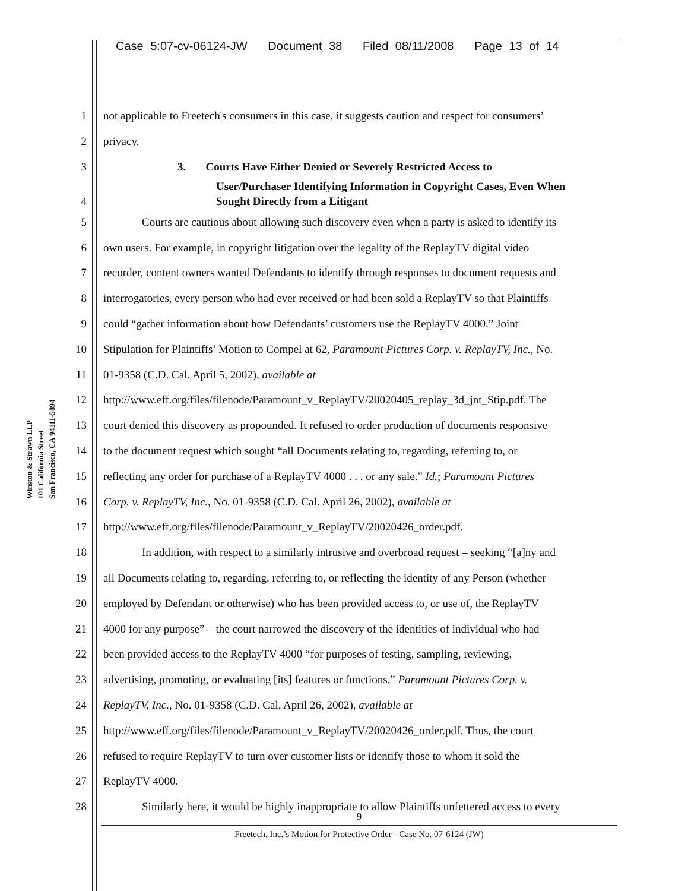Case 5:07-cv-06124-JW Document 38 Filed 08/11/2008 Page 13 of 14
Winston & Strawn LLP
101 California Street
San Francisco, CA 94111-5894
1 not applicable to Freetech's consumers in this case, it suggests caution and respect for consumers’
2 privacy.
3 3. Courts Have Either Denied or Severely Restricted Access to
User/Purchaser Identifying Information in Copyright Cases, Even When
4 Sought Directly from a Litigant
5 Courts are cautious about allowing such discovery even when a party is asked to identify its
6 own users. For example, in copyright litigation over the legality of the ReplayTV digital video
7 recorder, content owners wanted Defendants to identify through responses to document requests and
8 interrogatories, every person who had ever received or had been sold a ReplayTV so that Plaintiffs
9 could “gather information about how Defendants’ customers use the ReplayTV 4000.” Joint
10 Stipulation for Plaintiffs’ Motion to Compel at 62, Paramount Pictures Corp. v. ReplayTV, Inc., No.
11 01-9358 (C.D. Cal. April 5, 2002), available at
12 http://www.eff.org/files/filenode/Paramount_v_ReplayTV/20020405_replay_3d_jnt_Stip.pdf. The
13 court denied this discovery as propounded. It refused to order production of documents responsive
14 to the document request which sought “all Documents relating to, regarding, referring to, or
15 reflecting any order for purchase of a ReplayTV 4000 . . . or any sale.” Id.; Paramount Pictures
16 Corp. v. ReplayTV, Inc., No. 01-9358 (C.D. Cal. April 26, 2002), available at
17 http://www.eff.org/files/filenode/Paramount_v_ReplayTV/20020426_order.pdf.
18 In addition, with respect to a similarly intrusive and overbroad request – seeking “[a]ny and
19 all Documents relating to, regarding, referring to, or reflecting the identity of any Person (whether
20 employed by Defendant or otherwise) who has been provided access to, or use of, the ReplayTV
21 4000 for any purpose” – the court narrowed the discovery of the identities of individual who had
22 been provided access to the ReplayTV 4000 “for purposes of testing, sampling, reviewing,
23 advertising, promoting, or evaluating [its] features or functions.” Paramount Pictures Corp. v.
24 ReplayTV, Inc., No. 01-9358 (C.D. Cal. April 26, 2002), available at
25 http://www.eff.org/files/filenode/Paramount_v_ReplayTV/20020426_order.pdf. Thus, the court
26 refused to require ReplayTV to turn over customer lists or identify those to whom it sold the
27 ReplayTV 4000.
28 Similarly here, it would be highly inappropriate to allow Plaintiffs unfettered access to every
9
Freetech, Inc.’s Motion for Protective Order - Case No. 07-6124 (JW)